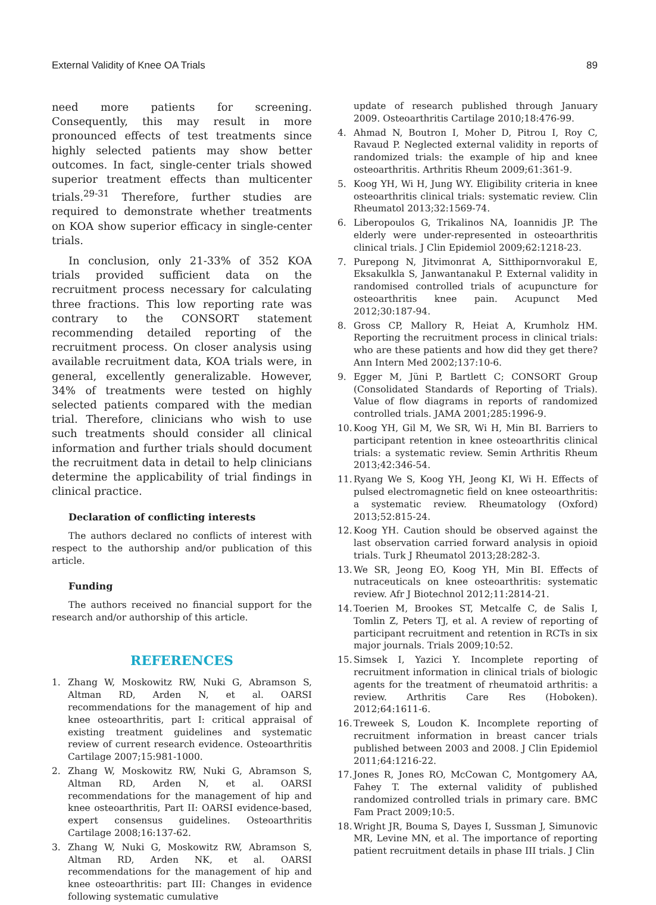External Validity of Knee OA Trials 89
need more patients for screening. Consequently, this may result in more pronounced effects of test treatments since highly selected patients may show better outcomes. In fact, single-center trials showed superior treatment effects than multicenter trials.<sup>29-31</sup> Therefore, further studies are required to demonstrate whether treatments on KOA show superior efficacy in single-center trials.
In conclusion, only 21-33% of 352 KOA trials provided sufficient data on the recruitment process necessary for calculating three fractions. This low reporting rate was contrary to the CONSORT statement recommending detailed reporting of the recruitment process. On closer analysis using available recruitment data, KOA trials were, in general, excellently generalizable. However, 34% of treatments were tested on highly selected patients compared with the median trial. Therefore, clinicians who wish to use such treatments should consider all clinical information and further trials should document the recruitment data in detail to help clinicians determine the applicability of trial findings in clinical practice.
Declaration of conflicting interests
The authors declared no conflicts of interest with respect to the authorship and/or publication of this article.
Funding
The authors received no financial support for the research and/or authorship of this article.
REFERENCES
1. Zhang W, Moskowitz RW, Nuki G, Abramson S, Altman RD, Arden N, et al. OARSI recommendations for the management of hip and knee osteoarthritis, part I: critical appraisal of existing treatment guidelines and systematic review of current research evidence. Osteoarthritis Cartilage 2007;15:981-1000.
2. Zhang W, Moskowitz RW, Nuki G, Abramson S, Altman RD, Arden N, et al. OARSI recommendations for the management of hip and knee osteoarthritis, Part II: OARSI evidence-based, expert consensus guidelines. Osteoarthritis Cartilage 2008;16:137-62.
3. Zhang W, Nuki G, Moskowitz RW, Abramson S, Altman RD, Arden NK, et al. OARSI recommendations for the management of hip and knee osteoarthritis: part III: Changes in evidence following systematic cumulative
update of research published through January 2009. Osteoarthritis Cartilage 2010;18:476-99.
4. Ahmad N, Boutron I, Moher D, Pitrou I, Roy C, Ravaud P. Neglected external validity in reports of randomized trials: the example of hip and knee osteoarthritis. Arthritis Rheum 2009;61:361-9.
5. Koog YH, Wi H, Jung WY. Eligibility criteria in knee osteoarthritis clinical trials: systematic review. Clin Rheumatol 2013;32:1569-74.
6. Liberopoulos G, Trikalinos NA, Ioannidis JP. The elderly were under-represented in osteoarthritis clinical trials. J Clin Epidemiol 2009;62:1218-23.
7. Purepong N, Jitvimonrat A, Sitthipornvorakul E, Eksakulkla S, Janwantanakul P. External validity in randomised controlled trials of acupuncture for osteoarthritis knee pain. Acupunct Med 2012;30:187-94.
8. Gross CP, Mallory R, Heiat A, Krumholz HM. Reporting the recruitment process in clinical trials: who are these patients and how did they get there? Ann Intern Med 2002;137:10-6.
9. Egger M, Jüni P, Bartlett C; CONSORT Group (Consolidated Standards of Reporting of Trials). Value of flow diagrams in reports of randomized controlled trials. JAMA 2001;285:1996-9.
10. Koog YH, Gil M, We SR, Wi H, Min BI. Barriers to participant retention in knee osteoarthritis clinical trials: a systematic review. Semin Arthritis Rheum 2013;42:346-54.
11. Ryang We S, Koog YH, Jeong KI, Wi H. Effects of pulsed electromagnetic field on knee osteoarthritis: a systematic review. Rheumatology (Oxford) 2013;52:815-24.
12. Koog YH. Caution should be observed against the last observation carried forward analysis in opioid trials. Turk J Rheumatol 2013;28:282-3.
13. We SR, Jeong EO, Koog YH, Min BI. Effects of nutraceuticals on knee osteoarthritis: systematic review. Afr J Biotechnol 2012;11:2814-21.
14. Toerien M, Brookes ST, Metcalfe C, de Salis I, Tomlin Z, Peters TJ, et al. A review of reporting of participant recruitment and retention in RCTs in six major journals. Trials 2009;10:52.
15. Simsek I, Yazici Y. Incomplete reporting of recruitment information in clinical trials of biologic agents for the treatment of rheumatoid arthritis: a review. Arthritis Care Res (Hoboken). 2012;64:1611-6.
16. Treweek S, Loudon K. Incomplete reporting of recruitment information in breast cancer trials published between 2003 and 2008. J Clin Epidemiol 2011;64:1216-22.
17. Jones R, Jones RO, McCowan C, Montgomery AA, Fahey T. The external validity of published randomized controlled trials in primary care. BMC Fam Pract 2009;10:5.
18. Wright JR, Bouma S, Dayes I, Sussman J, Simunovic MR, Levine MN, et al. The importance of reporting patient recruitment details in phase III trials. J Clin